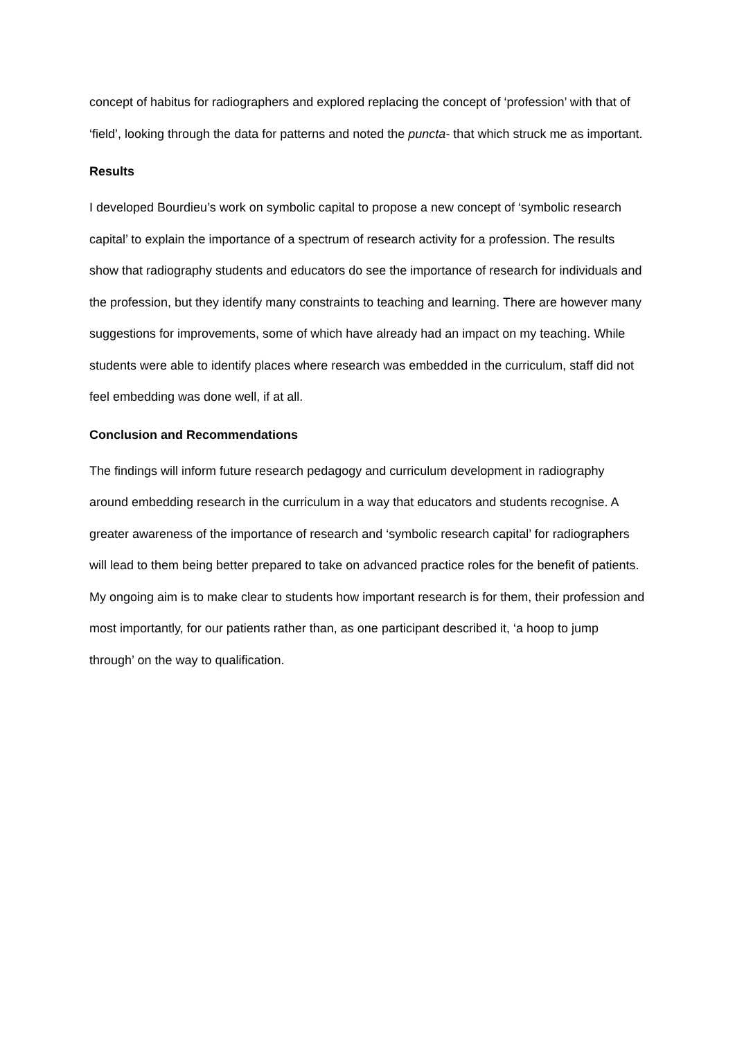concept of habitus for radiographers and explored replacing the concept of ‘profession’ with that of ‘field’, looking through the data for patterns and noted the puncta- that which struck me as important.
Results
I developed Bourdieu’s work on symbolic capital to propose a new concept of ‘symbolic research capital’ to explain the importance of a spectrum of research activity for a profession. The results show that radiography students and educators do see the importance of research for individuals and the profession, but they identify many constraints to teaching and learning. There are however many suggestions for improvements, some of which have already had an impact on my teaching. While students were able to identify places where research was embedded in the curriculum, staff did not feel embedding was done well, if at all.
Conclusion and Recommendations
The findings will inform future research pedagogy and curriculum development in radiography around embedding research in the curriculum in a way that educators and students recognise. A greater awareness of the importance of research and ‘symbolic research capital’ for radiographers will lead to them being better prepared to take on advanced practice roles for the benefit of patients. My ongoing aim is to make clear to students how important research is for them, their profession and most importantly, for our patients rather than, as one participant described it, ‘a hoop to jump through’ on the way to qualification.